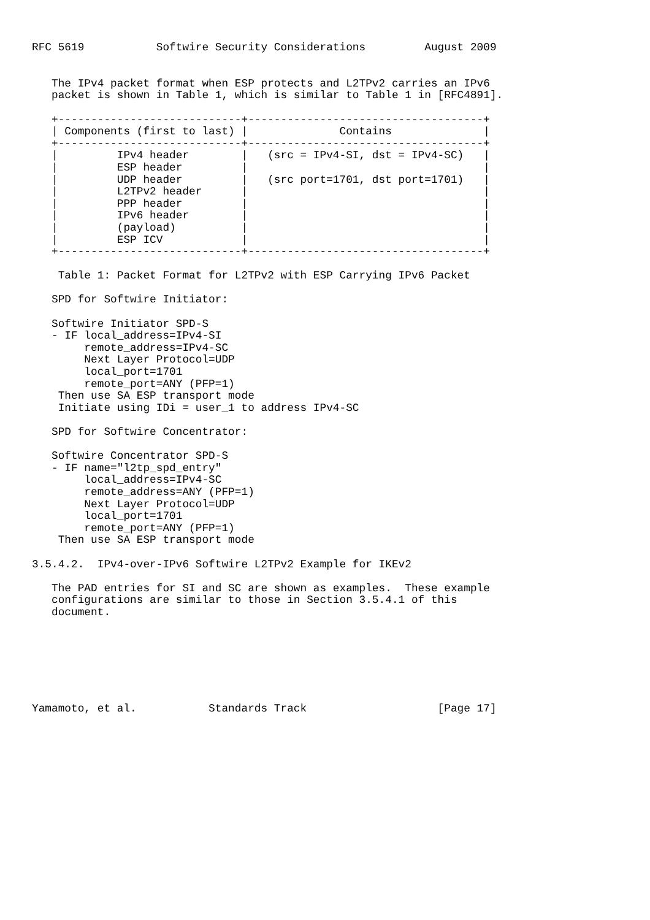RFC 5619           Softwire Security Considerations         August 2009


   The IPv4 packet format when ESP protects and L2TPv2 carries an IPv6
   packet is shown in Table 1, which is similar to Table 1 in [RFC4891].

   +----------------------------+------------------------------------+
   | Components (first to last) |              Contains              |
   +----------------------------+------------------------------------+
   |         IPv4 header        |   (src = IPv4-SI, dst = IPv4-SC)   |
   |         ESP header         |                                    |
   |         UDP header         |   (src port=1701, dst port=1701)   |
   |         L2TPv2 header      |                                    |
   |         PPP header         |                                    |
   |         IPv6 header        |                                    |
   |         (payload)          |                                    |
   |         ESP ICV            |                                    |
   +----------------------------+------------------------------------+

    Table 1: Packet Format for L2TPv2 with ESP Carrying IPv6 Packet

   SPD for Softwire Initiator:

   Softwire Initiator SPD-S
   - IF local_address=IPv4-SI
        remote_address=IPv4-SC
        Next Layer Protocol=UDP
        local_port=1701
        remote_port=ANY (PFP=1)
    Then use SA ESP transport mode
    Initiate using IDi = user_1 to address IPv4-SC

   SPD for Softwire Concentrator:

   Softwire Concentrator SPD-S
   - IF name="l2tp_spd_entry"
        local_address=IPv4-SC
        remote_address=ANY (PFP=1)
        Next Layer Protocol=UDP
        local_port=1701
        remote_port=ANY (PFP=1)
    Then use SA ESP transport mode

3.5.4.2.  IPv4-over-IPv6 Softwire L2TPv2 Example for IKEv2

   The PAD entries for SI and SC are shown as examples.  These example
   configurations are similar to those in Section 3.5.4.1 of this
   document.







Yamamoto, et al.           Standards Track                    [Page 17]